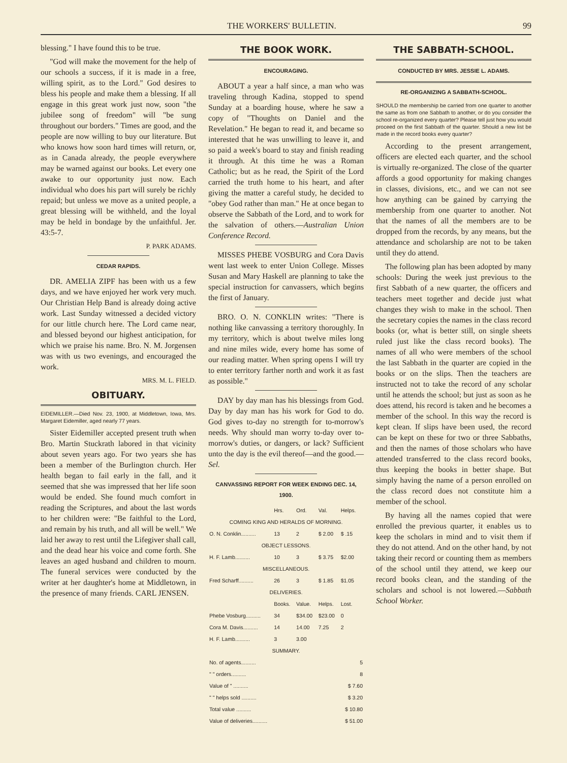THE WORKERS' BULLETIN. 99
blessing." I have found this to be true.
"God will make the movement for the help of our schools a success, if it is made in a free, willing spirit, as to the Lord." God desires to bless his people and make them a blessing. If all engage in this great work just now, soon "the jubilee song of freedom" will "be sung throughout our borders." Times are good, and the people are now willing to buy our literature. But who knows how soon hard times will return, or, as in Canada already, the people everywhere may be warned against our books. Let every one awake to our opportunity just now. Each individual who does his part will surely be richly repaid; but unless we move as a united people, a great blessing will be withheld, and the loyal may be held in bondage by the unfaithful. Jer. 43:5-7.
P. PARK ADAMS.
CEDAR RAPIDS.
DR. AMELIA ZIPF has been with us a few days, and we have enjoyed her work very much. Our Christian Help Band is already doing active work. Last Sunday witnessed a decided victory for our little church here. The Lord came near, and blessed beyond our highest anticipation, for which we praise his name. Bro. N. M. Jorgensen was with us two evenings, and encouraged the work.
MRS. M. L. FIELD.
OBITUARY.
EIDEMILLER.—Died Nov. 23, 1900, at Middletown, Iowa, Mrs. Margaret Eidemiller, aged nearly 77 years.
Sister Eidemiller accepted present truth when Bro. Martin Stuckrath labored in that vicinity about seven years ago. For two years she has been a member of the Burlington church. Her health began to fail early in the fall, and it seemed that she was impressed that her life soon would be ended. She found much comfort in reading the Scriptures, and about the last words to her children were: "Be faithful to the Lord, and remain by his truth, and all will be well." We laid her away to rest until the Lifegiver shall call, and the dead hear his voice and come forth. She leaves an aged husband and children to mourn. The funeral services were conducted by the writer at her daughter's home at Middletown, in the presence of many friends. CARL JENSEN.
THE BOOK WORK.
ENCOURAGING.
ABOUT a year a half since, a man who was traveling through Kadina, stopped to spend Sunday at a boarding house, where he saw a copy of "Thoughts on Daniel and the Revelation." He began to read it, and became so interested that he was unwilling to leave it, and so paid a week's board to stay and finish reading it through. At this time he was a Roman Catholic; but as he read, the Spirit of the Lord carried the truth home to his heart, and after giving the matter a careful study, he decided to "obey God rather than man." He at once began to observe the Sabbath of the Lord, and to work for the salvation of others.—Australian Union Conference Record.
MISSES PHEBE VOSBURG and Cora Davis went last week to enter Union College. Misses Susan and Mary Haskell are planning to take the special instruction for canvassers, which begins the first of January.
BRO. O. N. CONKLIN writes: "There is nothing like canvassing a territory thoroughly. In my territory, which is about twelve miles long and nine miles wide, every home has some of our reading matter. When spring opens I will try to enter territory farther north and work it as fast as possible."
DAY by day man has his blessings from God. Day by day man has his work for God to do. God gives to-day no strength for to-morrow's needs. Why should man worry to-day over to-morrow's duties, or dangers, or lack? Sufficient unto the day is the evil thereof—and the good.—Sel.
CANVASSING REPORT FOR WEEK ENDING DEC. 14, 1900.
| | Hrs. | Ord. | Val. | Helps. |
| COMING KING AND HERALDS OF MORNING. | | | | |
| O. N. Conklin.......... | 13 | 2 | $ 2.00 | $ .15 |
| OBJECT LESSONS. | | | | |
| H. F. Lamb.......... | 10 | 3 | $ 3.75 | $2.00 |
| MISCELLANEOUS. | | | | |
| Fred Scharff.......... | 26 | 3 | $ 1.85 | $1.05 |
| DELIVERIES. | | | | |
| | Books. | Value. | Helps. | Lost. |
| Phebe Vosburg.......... | 34 | $34.00 | $23.00 | 0 |
| Cora M. Davis.......... | 14 | 14.00 | 7.25 | 2 |
| H. F. Lamb.......... | 3 | 3.00 | | |
| SUMMARY. | | | | |
| No. of agents.......... | | | | 5 |
| " " orders.......... | | | | 8 |
| Value of " .......... | | | | $ 7.60 |
| " " helps sold .......... | | | | $ 3.20 |
| Total value .......... | | | | $ 10.80 |
| Value of deliveries.......... | | | | $ 51.00 |
THE SABBATH-SCHOOL.
CONDUCTED BY MRS. JESSIE L. ADAMS.
RE-ORGANIZING A SABBATH-SCHOOL.
SHOULD the membership be carried from one quarter to another the same as from one Sabbath to another, or do you consider the school re-organized every quarter? Please tell just how you would proceed on the first Sabbath of the quarter. Should a new list be made in the record books every quarter?
According to the present arrangement, officers are elected each quarter, and the school is virtually re-organized. The close of the quarter affords a good opportunity for making changes in classes, divisions, etc., and we can not see how anything can be gained by carrying the membership from one quarter to another. Not that the names of all the members are to be dropped from the records, by any means, but the attendance and scholarship are not to be taken until they do attend.
The following plan has been adopted by many schools: During the week just previous to the first Sabbath of a new quarter, the officers and teachers meet together and decide just what changes they wish to make in the school. Then the secretary copies the names in the class record books (or, what is better still, on single sheets ruled just like the class record books). The names of all who were members of the school the last Sabbath in the quarter are copied in the books or on the slips. Then the teachers are instructed not to take the record of any scholar until he attends the school; but just as soon as he does attend, his record is taken and he becomes a member of the school. In this way the record is kept clean. If slips have been used, the record can be kept on these for two or three Sabbaths, and then the names of those scholars who have attended transferred to the class record books, thus keeping the books in better shape. But simply having the name of a person enrolled on the class record does not constitute him a member of the school.
By having all the names copied that were enrolled the previous quarter, it enables us to keep the scholars in mind and to visit them if they do not attend. And on the other hand, by not taking their record or counting them as members of the school until they attend, we keep our record books clean, and the standing of the scholars and school is not lowered.—Sabbath School Worker.